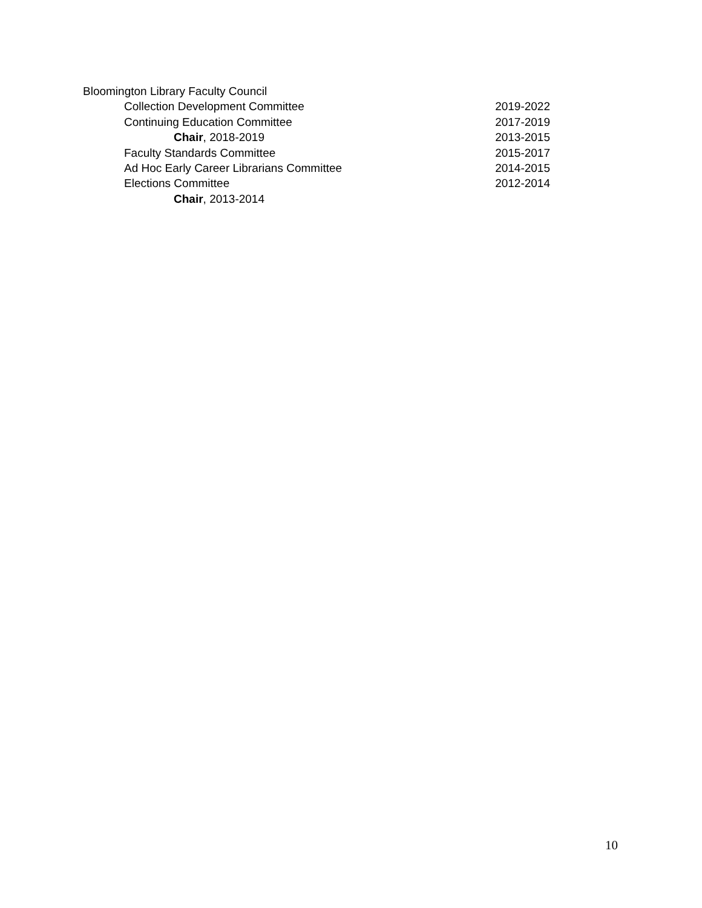Bloomington Library Faculty Council
Collection Development Committee 2019-2022
Continuing Education Committee 2017-2019
Chair, 2018-2019 2013-2015
Faculty Standards Committee 2015-2017
Ad Hoc Early Career Librarians Committee 2014-2015
Elections Committee 2012-2014
Chair, 2013-2014
10